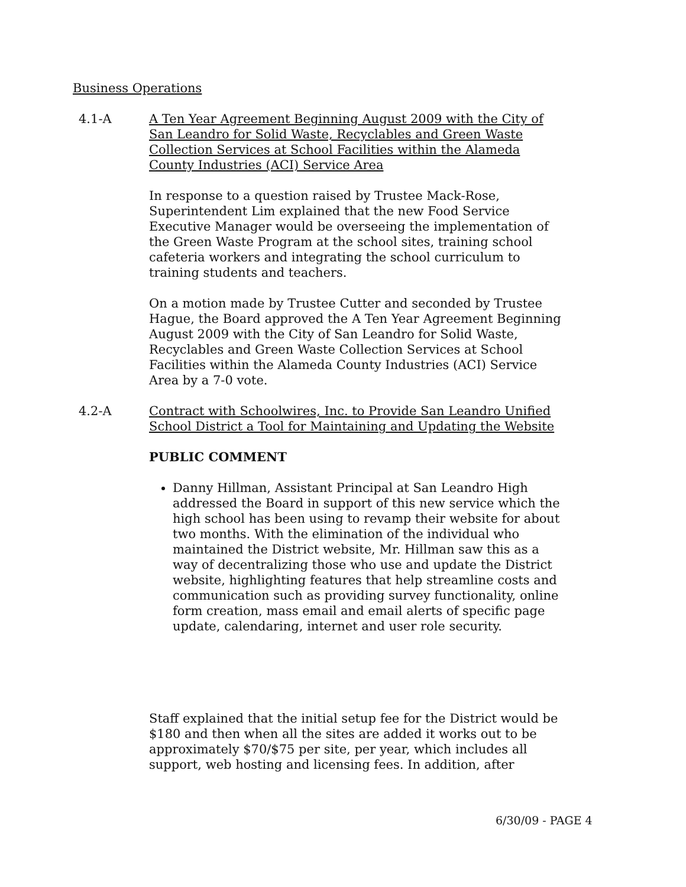Business Operations
4.1-A A Ten Year Agreement Beginning August 2009 with the City of San Leandro for Solid Waste, Recyclables and Green Waste Collection Services at School Facilities within the Alameda County Industries (ACI) Service Area
In response to a question raised by Trustee Mack-Rose, Superintendent Lim explained that the new Food Service Executive Manager would be overseeing the implementation of the Green Waste Program at the school sites, training school cafeteria workers and integrating the school curriculum to training students and teachers.
On a motion made by Trustee Cutter and seconded by Trustee Hague, the Board approved the A Ten Year Agreement Beginning August 2009 with the City of San Leandro for Solid Waste, Recyclables and Green Waste Collection Services at School Facilities within the Alameda County Industries (ACI) Service Area by a 7-0 vote.
4.2-A Contract with Schoolwires, Inc. to Provide San Leandro Unified School District a Tool for Maintaining and Updating the Website
PUBLIC COMMENT
Danny Hillman, Assistant Principal at San Leandro High addressed the Board in support of this new service which the high school has been using to revamp their website for about two months. With the elimination of the individual who maintained the District website, Mr. Hillman saw this as a way of decentralizing those who use and update the District website, highlighting features that help streamline costs and communication such as providing survey functionality, online form creation, mass email and email alerts of specific page update, calendaring, internet and user role security.
Staff explained that the initial setup fee for the District would be $180 and then when all the sites are added it works out to be approximately $70/$75 per site, per year, which includes all support, web hosting and licensing fees. In addition, after
6/30/09 - PAGE 4